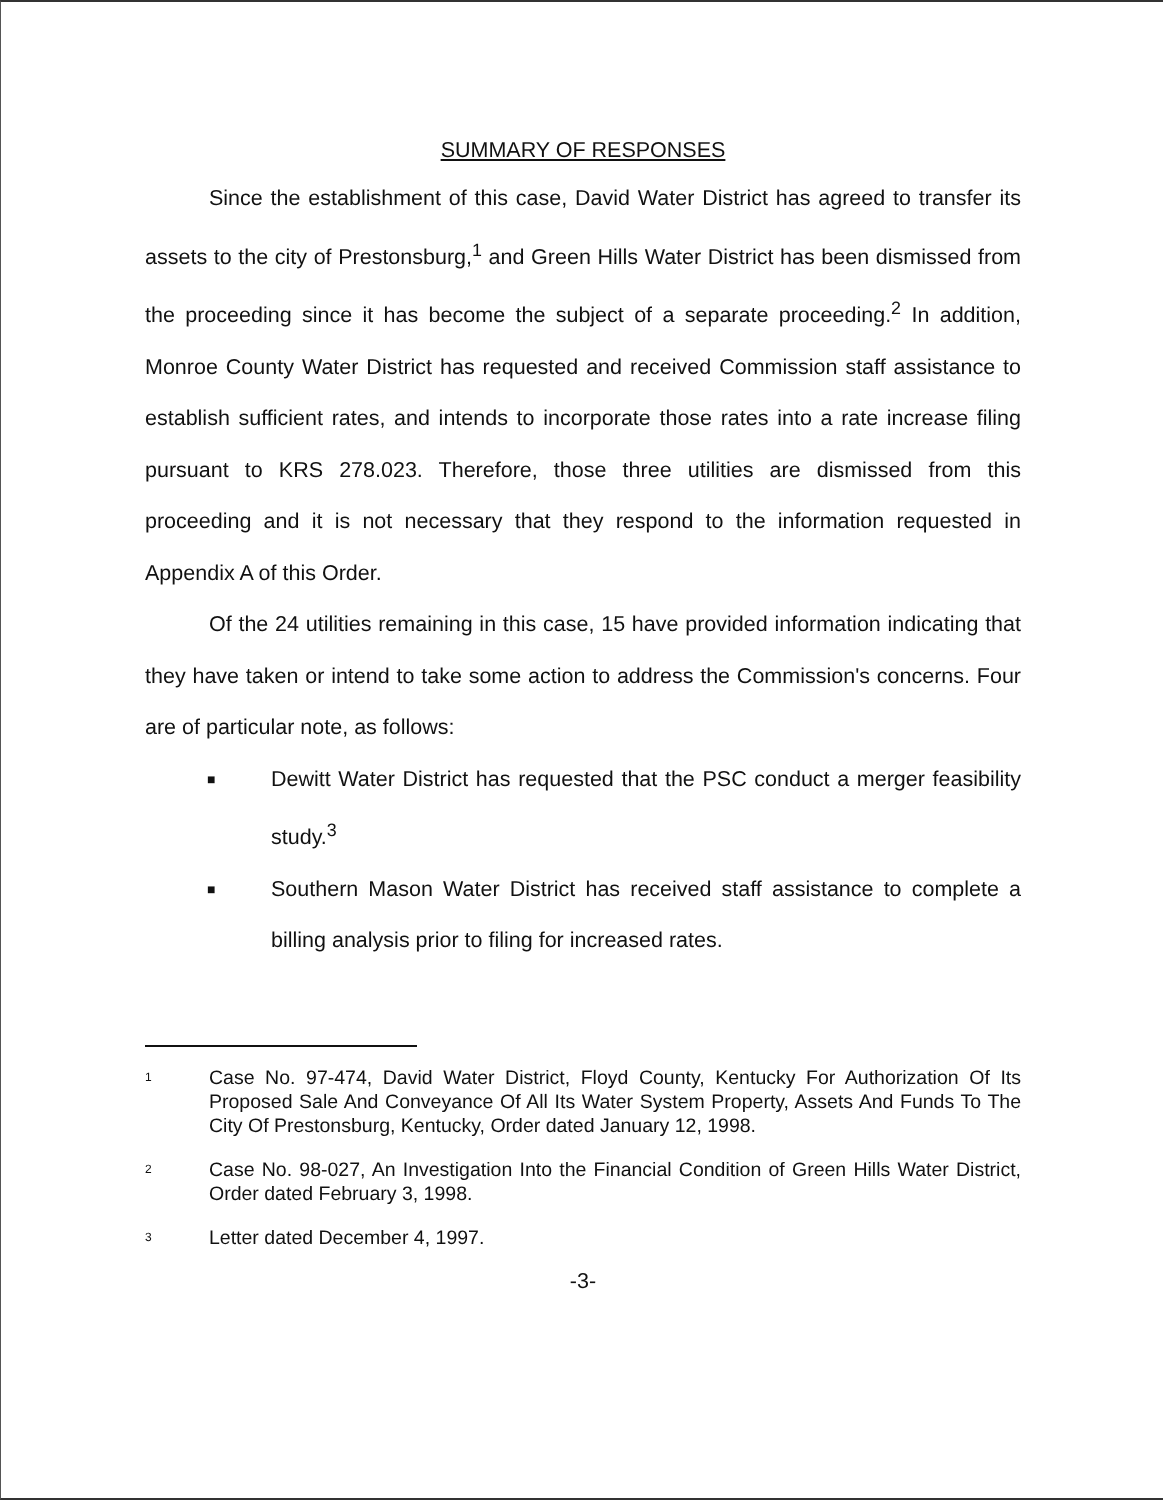SUMMARY OF RESPONSES
Since the establishment of this case, David Water District has agreed to transfer its assets to the city of Prestonsburg,<sup>1</sup> and Green Hills Water District has been dismissed from the proceeding since it has become the subject of a separate proceeding.<sup>2</sup> In addition, Monroe County Water District has requested and received Commission staff assistance to establish sufficient rates, and intends to incorporate those rates into a rate increase filing pursuant to KRS 278.023. Therefore, those three utilities are dismissed from this proceeding and it is not necessary that they respond to the information requested in Appendix A of this Order.
Of the 24 utilities remaining in this case, 15 have provided information indicating that they have taken or intend to take some action to address the Commission's concerns. Four are of particular note, as follows:
■ Dewitt Water District has requested that the PSC conduct a merger feasibility study.<sup>3</sup>
■ Southern Mason Water District has received staff assistance to complete a billing analysis prior to filing for increased rates.
1 Case No. 97-474, David Water District, Floyd County, Kentucky For Authorization Of Its Proposed Sale And Conveyance Of All Its Water System Property, Assets And Funds To The City Of Prestonsburg, Kentucky, Order dated January 12, 1998.
2 Case No. 98-027, An Investigation Into the Financial Condition of Green Hills Water District, Order dated February 3, 1998.
3 Letter dated December 4, 1997.
-3-